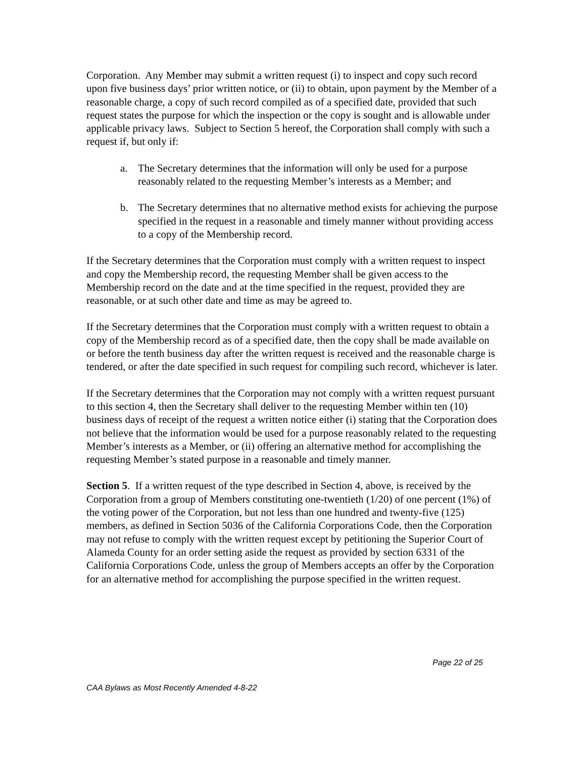Corporation. Any Member may submit a written request (i) to inspect and copy such record upon five business days’ prior written notice, or (ii) to obtain, upon payment by the Member of a reasonable charge, a copy of such record compiled as of a specified date, provided that such request states the purpose for which the inspection or the copy is sought and is allowable under applicable privacy laws. Subject to Section 5 hereof, the Corporation shall comply with such a request if, but only if:
a. The Secretary determines that the information will only be used for a purpose reasonably related to the requesting Member’s interests as a Member; and
b. The Secretary determines that no alternative method exists for achieving the purpose specified in the request in a reasonable and timely manner without providing access to a copy of the Membership record.
If the Secretary determines that the Corporation must comply with a written request to inspect and copy the Membership record, the requesting Member shall be given access to the Membership record on the date and at the time specified in the request, provided they are reasonable, or at such other date and time as may be agreed to.
If the Secretary determines that the Corporation must comply with a written request to obtain a copy of the Membership record as of a specified date, then the copy shall be made available on or before the tenth business day after the written request is received and the reasonable charge is tendered, or after the date specified in such request for compiling such record, whichever is later.
If the Secretary determines that the Corporation may not comply with a written request pursuant to this section 4, then the Secretary shall deliver to the requesting Member within ten (10) business days of receipt of the request a written notice either (i) stating that the Corporation does not believe that the information would be used for a purpose reasonably related to the requesting Member’s interests as a Member, or (ii) offering an alternative method for accomplishing the requesting Member’s stated purpose in a reasonable and timely manner.
Section 5. If a written request of the type described in Section 4, above, is received by the Corporation from a group of Members constituting one-twentieth (1/20) of one percent (1%) of the voting power of the Corporation, but not less than one hundred and twenty-five (125) members, as defined in Section 5036 of the California Corporations Code, then the Corporation may not refuse to comply with the written request except by petitioning the Superior Court of Alameda County for an order setting aside the request as provided by section 6331 of the California Corporations Code, unless the group of Members accepts an offer by the Corporation for an alternative method for accomplishing the purpose specified in the written request.
Page 22 of 25
CAA Bylaws as Most Recently Amended 4-8-22